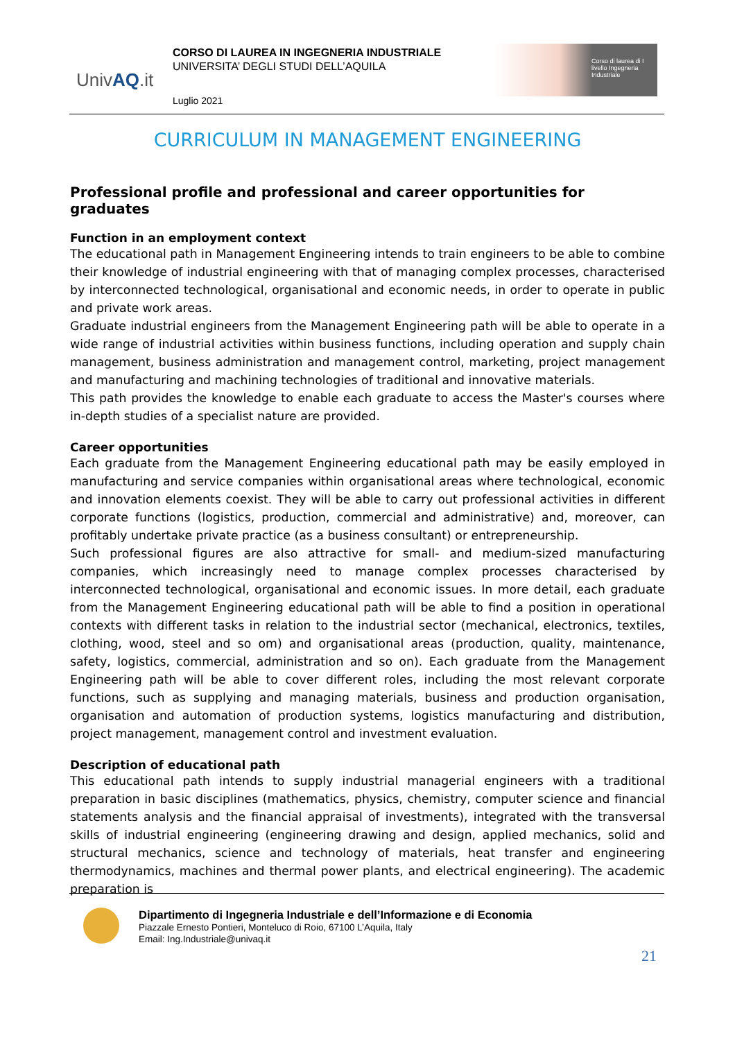UnivAQ.it
CORSO DI LAUREA IN INGEGNERIA INDUSTRIALE
UNIVERSITA’ DEGLI STUDI DELL’AQUILA
Luglio 2021
Corso di laurea di I livello Ingegneria Industriale
CURRICULUM IN MANAGEMENT ENGINEERING
Professional profile and professional and career opportunities for graduates
Function in an employment context
The educational path in Management Engineering intends to train engineers to be able to combine their knowledge of industrial engineering with that of managing complex processes, characterised by interconnected technological, organisational and economic needs, in order to operate in public and private work areas.
Graduate industrial engineers from the Management Engineering path will be able to operate in a wide range of industrial activities within business functions, including operation and supply chain management, business administration and management control, marketing, project management and manufacturing and machining technologies of traditional and innovative materials.
This path provides the knowledge to enable each graduate to access the Master's courses where in-depth studies of a specialist nature are provided.
Career opportunities
Each graduate from the Management Engineering educational path may be easily employed in manufacturing and service companies within organisational areas where technological, economic and innovation elements coexist. They will be able to carry out professional activities in different corporate functions (logistics, production, commercial and administrative) and, moreover, can profitably undertake private practice (as a business consultant) or entrepreneurship.
Such professional figures are also attractive for small- and medium-sized manufacturing companies, which increasingly need to manage complex processes characterised by interconnected technological, organisational and economic issues. In more detail, each graduate from the Management Engineering educational path will be able to find a position in operational contexts with different tasks in relation to the industrial sector (mechanical, electronics, textiles, clothing, wood, steel and so om) and organisational areas (production, quality, maintenance, safety, logistics, commercial, administration and so on). Each graduate from the Management Engineering path will be able to cover different roles, including the most relevant corporate functions, such as supplying and managing materials, business and production organisation, organisation and automation of production systems, logistics manufacturing and distribution, project management, management control and investment evaluation.
Description of educational path
This educational path intends to supply industrial managerial engineers with a traditional preparation in basic disciplines (mathematics, physics, chemistry, computer science and financial statements analysis and the financial appraisal of investments), integrated with the transversal skills of industrial engineering (engineering drawing and design, applied mechanics, solid and structural mechanics, science and technology of materials, heat transfer and engineering thermodynamics, machines and thermal power plants, and electrical engineering). The academic preparation is
Dipartimento di Ingegneria Industriale e dell’Informazione e di Economia
Piazzale Ernesto Pontieri, Monteluco di Roio, 67100 L’Aquila, Italy
Email: Ing.Industriale@univaq.it
21